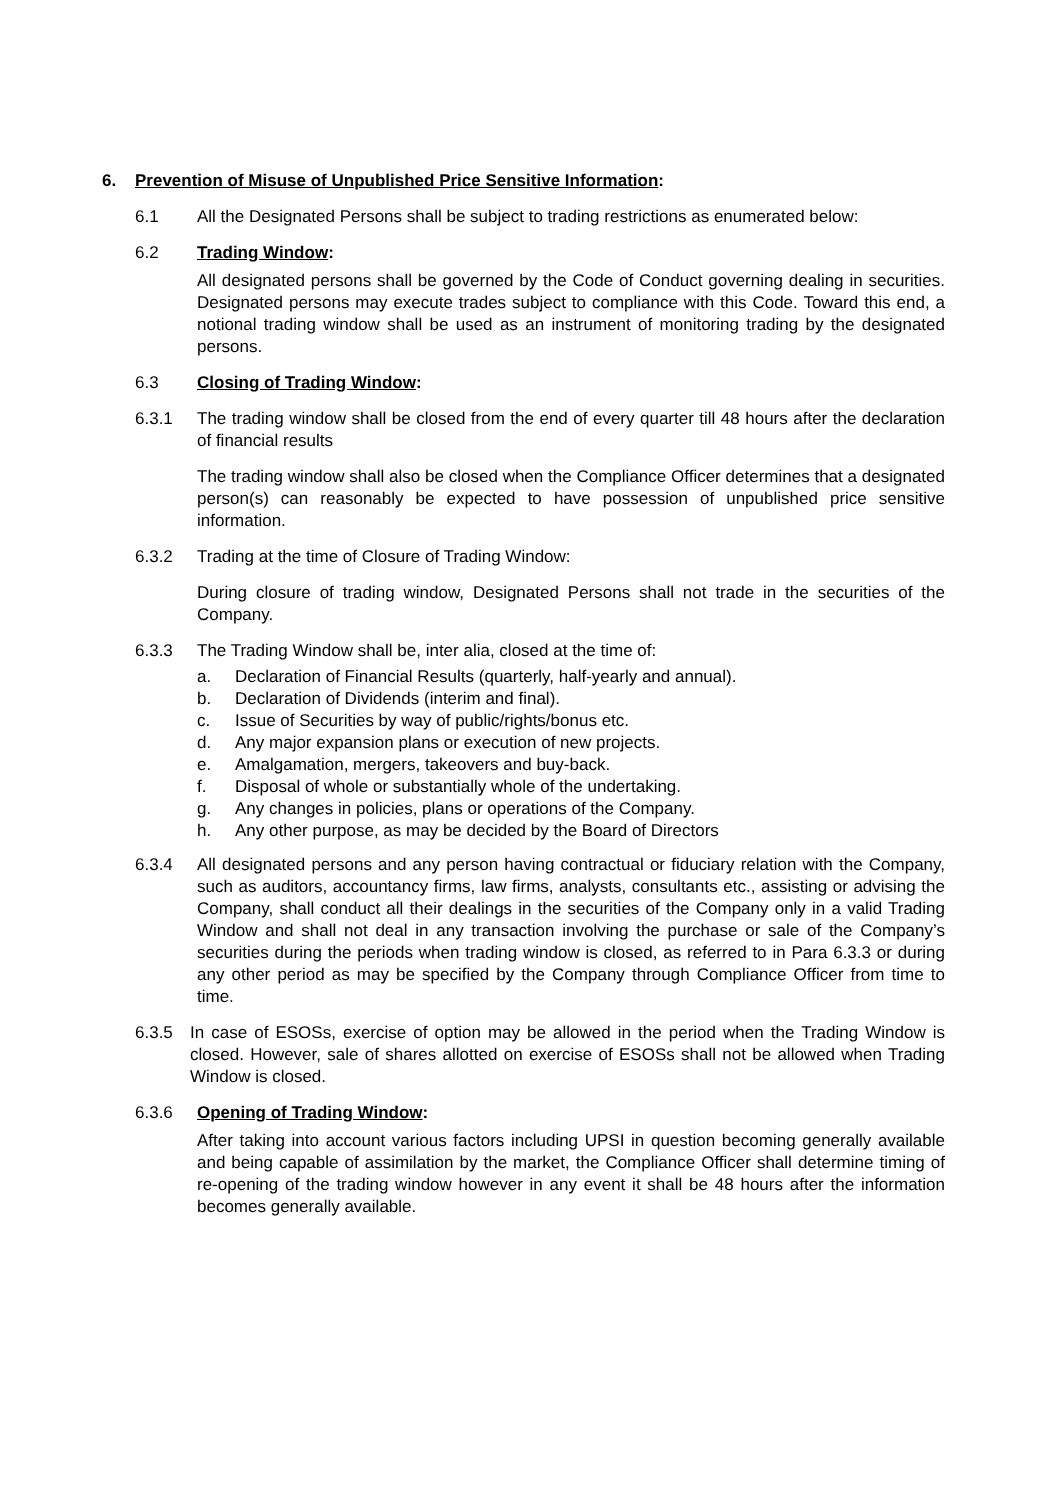6. Prevention of Misuse of Unpublished Price Sensitive Information:
6.1 All the Designated Persons shall be subject to trading restrictions as enumerated below:
6.2 Trading Window:
All designated persons shall be governed by the Code of Conduct governing dealing in securities. Designated persons may execute trades subject to compliance with this Code. Toward this end, a notional trading window shall be used as an instrument of monitoring trading by the designated persons.
6.3 Closing of Trading Window:
6.3.1 The trading window shall be closed from the end of every quarter till 48 hours after the declaration of financial results
The trading window shall also be closed when the Compliance Officer determines that a designated person(s) can reasonably be expected to have possession of unpublished price sensitive information.
6.3.2 Trading at the time of Closure of Trading Window:
During closure of trading window, Designated Persons shall not trade in the securities of the Company.
6.3.3 The Trading Window shall be, inter alia, closed at the time of:
a. Declaration of Financial Results (quarterly, half-yearly and annual).
b. Declaration of Dividends (interim and final).
c. Issue of Securities by way of public/rights/bonus etc.
d. Any major expansion plans or execution of new projects.
e. Amalgamation, mergers, takeovers and buy-back.
f. Disposal of whole or substantially whole of the undertaking.
g. Any changes in policies, plans or operations of the Company.
h. Any other purpose, as may be decided by the Board of Directors
6.3.4 All designated persons and any person having contractual or fiduciary relation with the Company, such as auditors, accountancy firms, law firms, analysts, consultants etc., assisting or advising the Company, shall conduct all their dealings in the securities of the Company only in a valid Trading Window and shall not deal in any transaction involving the purchase or sale of the Company’s securities during the periods when trading window is closed, as referred to in Para 6.3.3 or during any other period as may be specified by the Company through Compliance Officer from time to time.
6.3.5 In case of ESOSs, exercise of option may be allowed in the period when the Trading Window is closed. However, sale of shares allotted on exercise of ESOSs shall not be allowed when Trading Window is closed.
6.3.6 Opening of Trading Window:
After taking into account various factors including UPSI in question becoming generally available and being capable of assimilation by the market, the Compliance Officer shall determine timing of re-opening of the trading window however in any event it shall be 48 hours after the information becomes generally available.